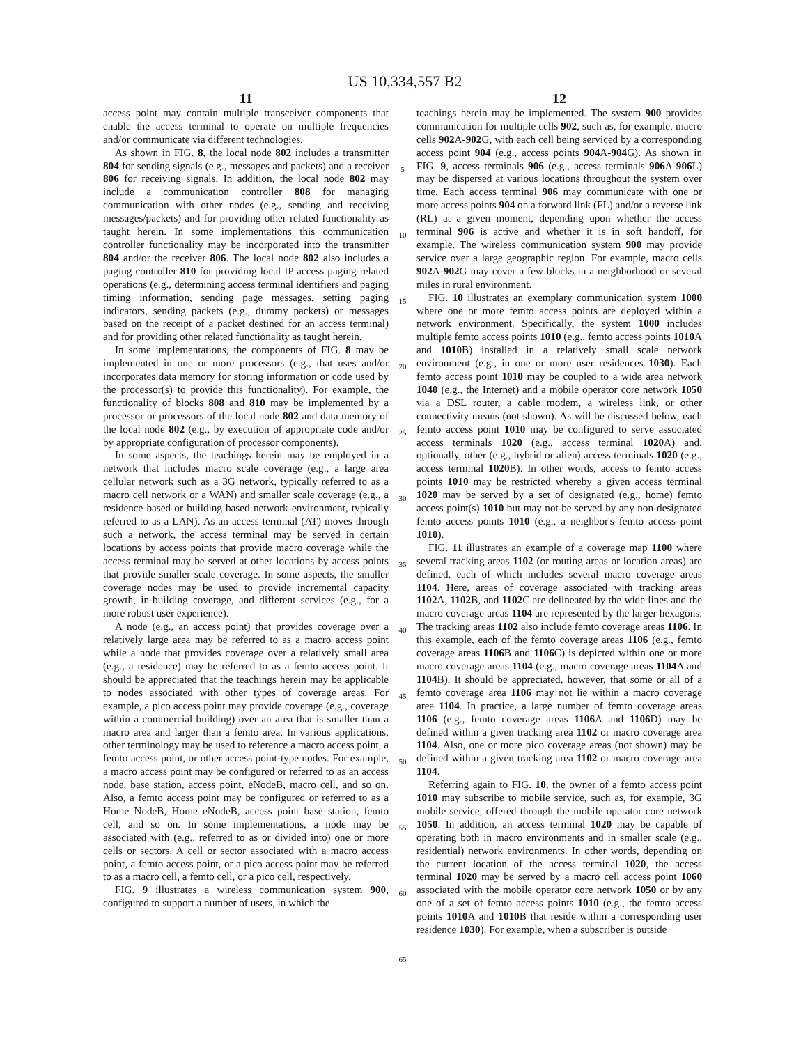US 10,334,557 B2
11
access point may contain multiple transceiver components that enable the access terminal to operate on multiple frequencies and/or communicate via different technologies.
As shown in FIG. 8, the local node 802 includes a transmitter 804 for sending signals (e.g., messages and packets) and a receiver 806 for receiving signals. In addition, the local node 802 may include a communication controller 808 for managing communication with other nodes (e.g., sending and receiving messages/packets) and for providing other related functionality as taught herein. In some implementations this communication controller functionality may be incorporated into the transmitter 804 and/or the receiver 806. The local node 802 also includes a paging controller 810 for providing local IP access paging-related operations (e.g., determining access terminal identifiers and paging timing information, sending page messages, setting paging indicators, sending packets (e.g., dummy packets) or messages based on the receipt of a packet destined for an access terminal) and for providing other related functionality as taught herein.
In some implementations, the components of FIG. 8 may be implemented in one or more processors (e.g., that uses and/or incorporates data memory for storing information or code used by the processor(s) to provide this functionality). For example, the functionality of blocks 808 and 810 may be implemented by a processor or processors of the local node 802 and data memory of the local node 802 (e.g., by execution of appropriate code and/or by appropriate configuration of processor components).
In some aspects, the teachings herein may be employed in a network that includes macro scale coverage (e.g., a large area cellular network such as a 3G network, typically referred to as a macro cell network or a WAN) and smaller scale coverage (e.g., a residence-based or building-based network environment, typically referred to as a LAN). As an access terminal (AT) moves through such a network, the access terminal may be served in certain locations by access points that provide macro coverage while the access terminal may be served at other locations by access points that provide smaller scale coverage. In some aspects, the smaller coverage nodes may be used to provide incremental capacity growth, in-building coverage, and different services (e.g., for a more robust user experience).
A node (e.g., an access point) that provides coverage over a relatively large area may be referred to as a macro access point while a node that provides coverage over a relatively small area (e.g., a residence) may be referred to as a femto access point. It should be appreciated that the teachings herein may be applicable to nodes associated with other types of coverage areas. For example, a pico access point may provide coverage (e.g., coverage within a commercial building) over an area that is smaller than a macro area and larger than a femto area. In various applications, other terminology may be used to reference a macro access point, a femto access point, or other access point-type nodes. For example, a macro access point may be configured or referred to as an access node, base station, access point, eNodeB, macro cell, and so on. Also, a femto access point may be configured or referred to as a Home NodeB, Home eNodeB, access point base station, femto cell, and so on. In some implementations, a node may be associated with (e.g., referred to as or divided into) one or more cells or sectors. A cell or sector associated with a macro access point, a femto access point, or a pico access point may be referred to as a macro cell, a femto cell, or a pico cell, respectively.
FIG. 9 illustrates a wireless communication system 900, configured to support a number of users, in which the
5
10
15
20
25
30
35
40
45
50
55
60
65
12
teachings herein may be implemented. The system 900 provides communication for multiple cells 902, such as, for example, macro cells 902 A-902 G, with each cell being serviced by a corresponding access point 904 (e.g., access points 904 A-904 G). As shown in FIG. 9, access terminals 906 (e.g., access terminals 906 A-906 L) may be dispersed at various locations throughout the system over time. Each access terminal 906 may communicate with one or more access points 904 on a forward link (FL) and/or a reverse link (RL) at a given moment, depending upon whether the access terminal 906 is active and whether it is in soft handoff, for example. The wireless communication system 900 may provide service over a large geographic region. For example, macro cells 902 A-902 G may cover a few blocks in a neighborhood or several miles in rural environment.
FIG. 10 illustrates an exemplary communication system 1000 where one or more femto access points are deployed within a network environment. Specifically, the system 1000 includes multiple femto access points 1010 (e.g., femto access points 1010 A and 1010 B) installed in a relatively small scale network environment (e.g., in one or more user residences 1030). Each femto access point 1010 may be coupled to a wide area network 1040 (e.g., the Internet) and a mobile operator core network 1050 via a DSL router, a cable modem, a wireless link, or other connectivity means (not shown). As will be discussed below, each femto access point 1010 may be configured to serve associated access terminals 1020 (e.g., access terminal 1020 A) and, optionally, other (e.g., hybrid or alien) access terminals 1020 (e.g., access terminal 1020 B). In other words, access to femto access points 1010 may be restricted whereby a given access terminal 1020 may be served by a set of designated (e.g., home) femto access point(s) 1010 but may not be served by any non-designated femto access points 1010 (e.g., a neighbor's femto access point 1010).
FIG. 11 illustrates an example of a coverage map 1100 where several tracking areas 1102 (or routing areas or location areas) are defined, each of which includes several macro coverage areas 1104. Here, areas of coverage associated with tracking areas 1102 A, 1102 B, and 1102 C are delineated by the wide lines and the macro coverage areas 1104 are represented by the larger hexagons. The tracking areas 1102 also include femto coverage areas 1106. In this example, each of the femto coverage areas 1106 (e.g., femto coverage areas 1106 B and 1106 C) is depicted within one or more macro coverage areas 1104 (e.g., macro coverage areas 1104 A and 1104 B). It should be appreciated, however, that some or all of a femto coverage area 1106 may not lie within a macro coverage area 1104. In practice, a large number of femto coverage areas 1106 (e.g., femto coverage areas 1106 A and 1106 D) may be defined within a given tracking area 1102 or macro coverage area 1104. Also, one or more pico coverage areas (not shown) may be defined within a given tracking area 1102 or macro coverage area 1104.
Referring again to FIG. 10, the owner of a femto access point 1010 may subscribe to mobile service, such as, for example, 3G mobile service, offered through the mobile operator core network 1050. In addition, an access terminal 1020 may be capable of operating both in macro environments and in smaller scale (e.g., residential) network environments. In other words, depending on the current location of the access terminal 1020, the access terminal 1020 may be served by a macro cell access point 1060 associated with the mobile operator core network 1050 or by any one of a set of femto access points 1010 (e.g., the femto access points 1010 A and 1010 B that reside within a corresponding user residence 1030). For example, when a subscriber is outside